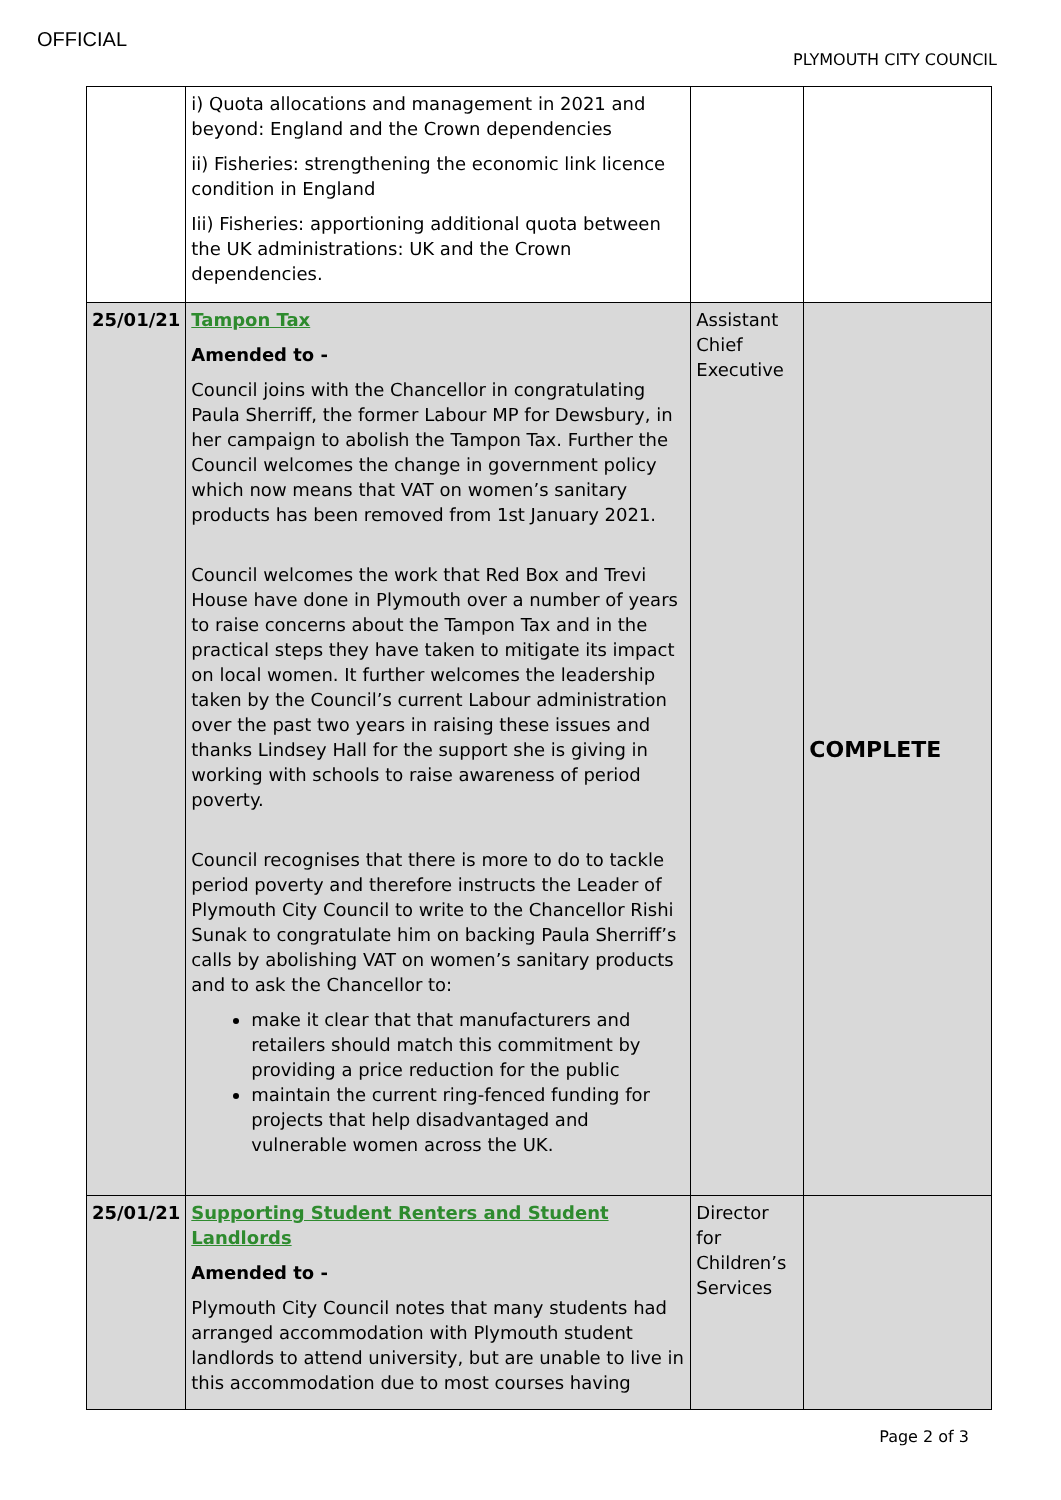OFFICIAL
PLYMOUTH CITY COUNCIL
| | i) Quota allocations and management in 2021 and beyond: England and the Crown dependencies ii) Fisheries: strengthening the economic link licence condition in England Iii) Fisheries: apportioning additional quota between the UK administrations: UK and the Crown dependencies. | | |
| 25/01/21 | Tampon Tax Amended to - Council joins with the Chancellor in congratulating Paula Sherriff, the former Labour MP for Dewsbury, in her campaign to abolish the Tampon Tax. Further the Council welcomes the change in government policy which now means that VAT on women’s sanitary products has been removed from 1st January 2021. Council welcomes the work that Red Box and Trevi House have done in Plymouth over a number of years to raise concerns about the Tampon Tax and in the practical steps they have taken to mitigate its impact on local women. It further welcomes the leadership taken by the Council’s current Labour administration over the past two years in raising these issues and thanks Lindsey Hall for the support she is giving in working with schools to raise awareness of period poverty. Council recognises that there is more to do to tackle period poverty and therefore instructs the Leader of Plymouth City Council to write to the Chancellor Rishi Sunak to congratulate him on backing Paula Sherriff’s calls by abolishing VAT on women’s sanitary products and to ask the Chancellor to: make it clear that that manufacturers and retailers should match this commitment by providing a price reduction for the public maintain the current ring-fenced funding for projects that help disadvantaged and vulnerable women across the UK. | Assistant Chief Executive | COMPLETE |
| 25/01/21 | Supporting Student Renters and Student Landlords Amended to - Plymouth City Council notes that many students had arranged accommodation with Plymouth student landlords to attend university, but are unable to live in this accommodation due to most courses having | Director for Children’s Services | |
Page 2 of 3